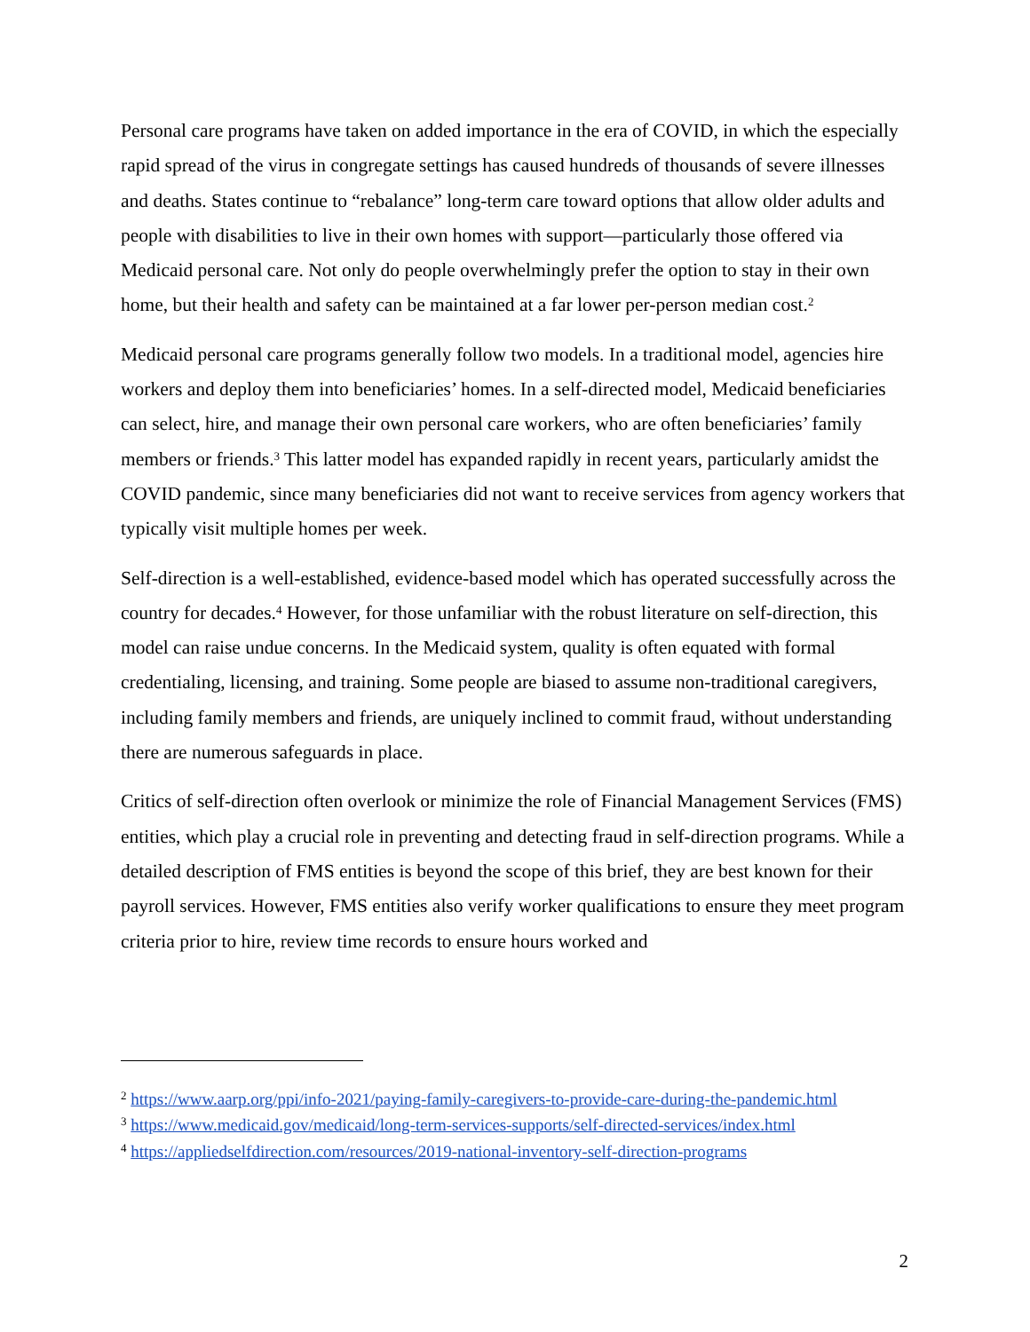Personal care programs have taken on added importance in the era of COVID, in which the especially rapid spread of the virus in congregate settings has caused hundreds of thousands of severe illnesses and deaths. States continue to “rebalance” long-term care toward options that allow older adults and people with disabilities to live in their own homes with support—particularly those offered via Medicaid personal care. Not only do people overwhelmingly prefer the option to stay in their own home, but their health and safety can be maintained at a far lower per-person median cost.<sup>2</sup>
Medicaid personal care programs generally follow two models. In a traditional model, agencies hire workers and deploy them into beneficiaries’ homes. In a self-directed model, Medicaid beneficiaries can select, hire, and manage their own personal care workers, who are often beneficiaries’ family members or friends.<sup>3</sup> This latter model has expanded rapidly in recent years, particularly amidst the COVID pandemic, since many beneficiaries did not want to receive services from agency workers that typically visit multiple homes per week.
Self-direction is a well-established, evidence-based model which has operated successfully across the country for decades.<sup>4</sup> However, for those unfamiliar with the robust literature on self-direction, this model can raise undue concerns. In the Medicaid system, quality is often equated with formal credentialing, licensing, and training. Some people are biased to assume non-traditional caregivers, including family members and friends, are uniquely inclined to commit fraud, without understanding there are numerous safeguards in place.
Critics of self-direction often overlook or minimize the role of Financial Management Services (FMS) entities, which play a crucial role in preventing and detecting fraud in self-direction programs. While a detailed description of FMS entities is beyond the scope of this brief, they are best known for their payroll services. However, FMS entities also verify worker qualifications to ensure they meet program criteria prior to hire, review time records to ensure hours worked and
<sup>2</sup> https://www.aarp.org/ppi/info-2021/paying-family-caregivers-to-provide-care-during-the-pandemic.html
<sup>3</sup> https://www.medicaid.gov/medicaid/long-term-services-supports/self-directed-services/index.html
<sup>4</sup> https://appliedselfdirection.com/resources/2019-national-inventory-self-direction-programs
2